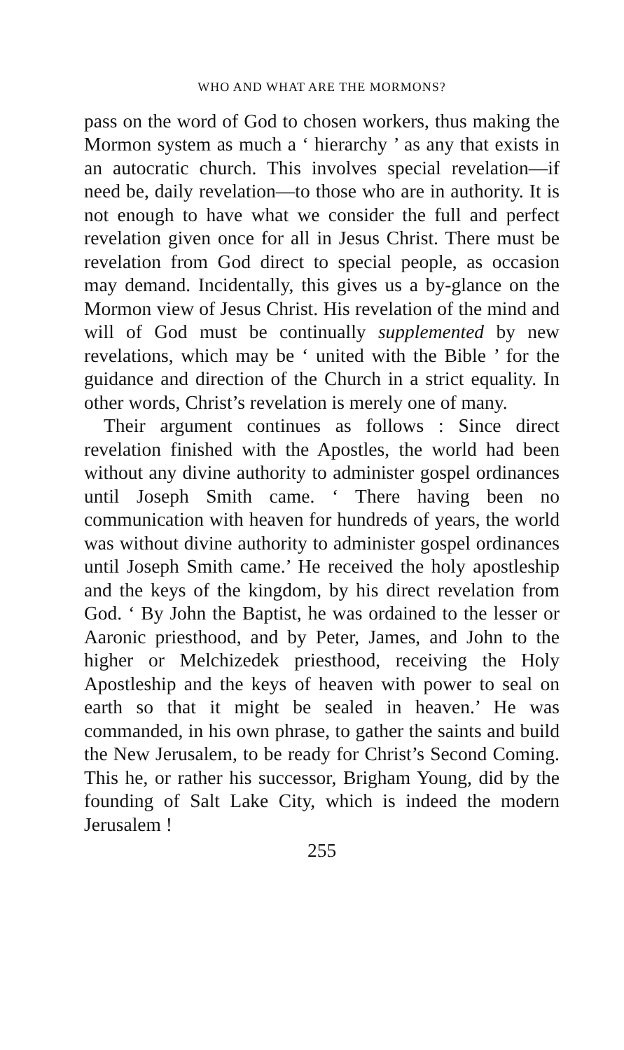WHO AND WHAT ARE THE MORMONS?
pass on the word of God to chosen workers, thus making the Mormon system as much a ‘ hierarchy ’ as any that exists in an autocratic church. This involves special revelation—if need be, daily revelation—to those who are in authority. It is not enough to have what we consider the full and perfect revelation given once for all in Jesus Christ. There must be revelation from God direct to special people, as occasion may demand. Incidentally, this gives us a by-glance on the Mormon view of Jesus Christ. His revelation of the mind and will of God must be continually supplemented by new revelations, which may be ‘ united with the Bible ’ for the guidance and direction of the Church in a strict equality. In other words, Christ’s revelation is merely one of many.
Their argument continues as follows : Since direct revelation finished with the Apostles, the world had been without any divine authority to administer gospel ordinances until Joseph Smith came. ‘ There having been no communication with heaven for hundreds of years, the world was without divine authority to administer gospel ordinances until Joseph Smith came.’ He received the holy apostleship and the keys of the kingdom, by his direct revelation from God. ‘ By John the Baptist, he was ordained to the lesser or Aaronic priesthood, and by Peter, James, and John to the higher or Melchizedek priesthood, receiving the Holy Apostleship and the keys of heaven with power to seal on earth so that it might be sealed in heaven.’ He was commanded, in his own phrase, to gather the saints and build the New Jerusalem, to be ready for Christ’s Second Coming. This he, or rather his successor, Brigham Young, did by the founding of Salt Lake City, which is indeed the modern Jerusalem !
255